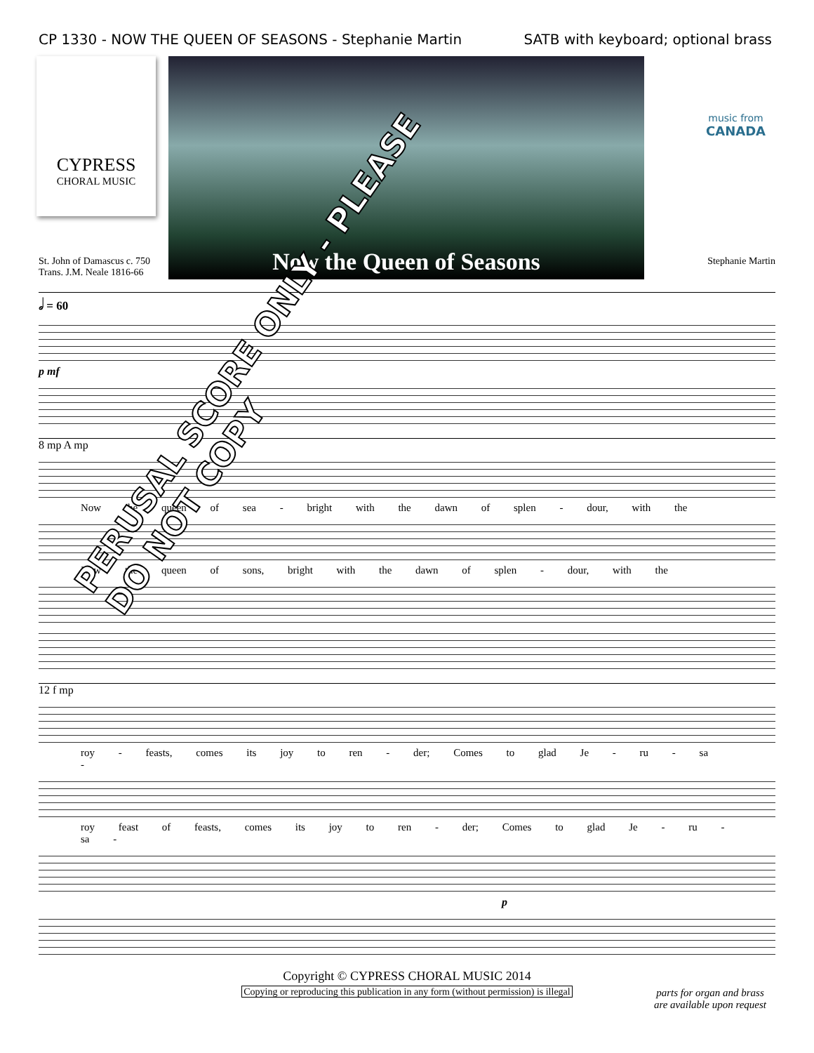CP 1330 - NOW THE QUEEN OF SEASONS - Stephanie Martin SATB with keyboard; optional brass
CYPRESS
CHORAL MUSIC
Now the Queen of Seasons
music from
CANADA
St. John of Damascus c. 750
Trans. J.M. Neale 1816-66 Stephanie Martin
𝅗𝅥 = 60
p mf
8 mp A mp
Now the queen of sea - bright with the dawn of splen - dour, with the
Now the queen of sons, bright with the dawn of splen - dour, with the
12 f mp
roy - feasts, comes its joy to ren - der; Comes to glad Je - ru - sa -
roy feast of feasts, comes its joy to ren - der; Comes to glad Je - ru - sa -
p
Copyright © CYPRESS CHORAL MUSIC 2014
Copying or reproducing this publication in any form (without permission) is illegal
parts for organ and brass
are available upon request
PERUSAL SCORE ONLY - PLEASE DO NOT COPY